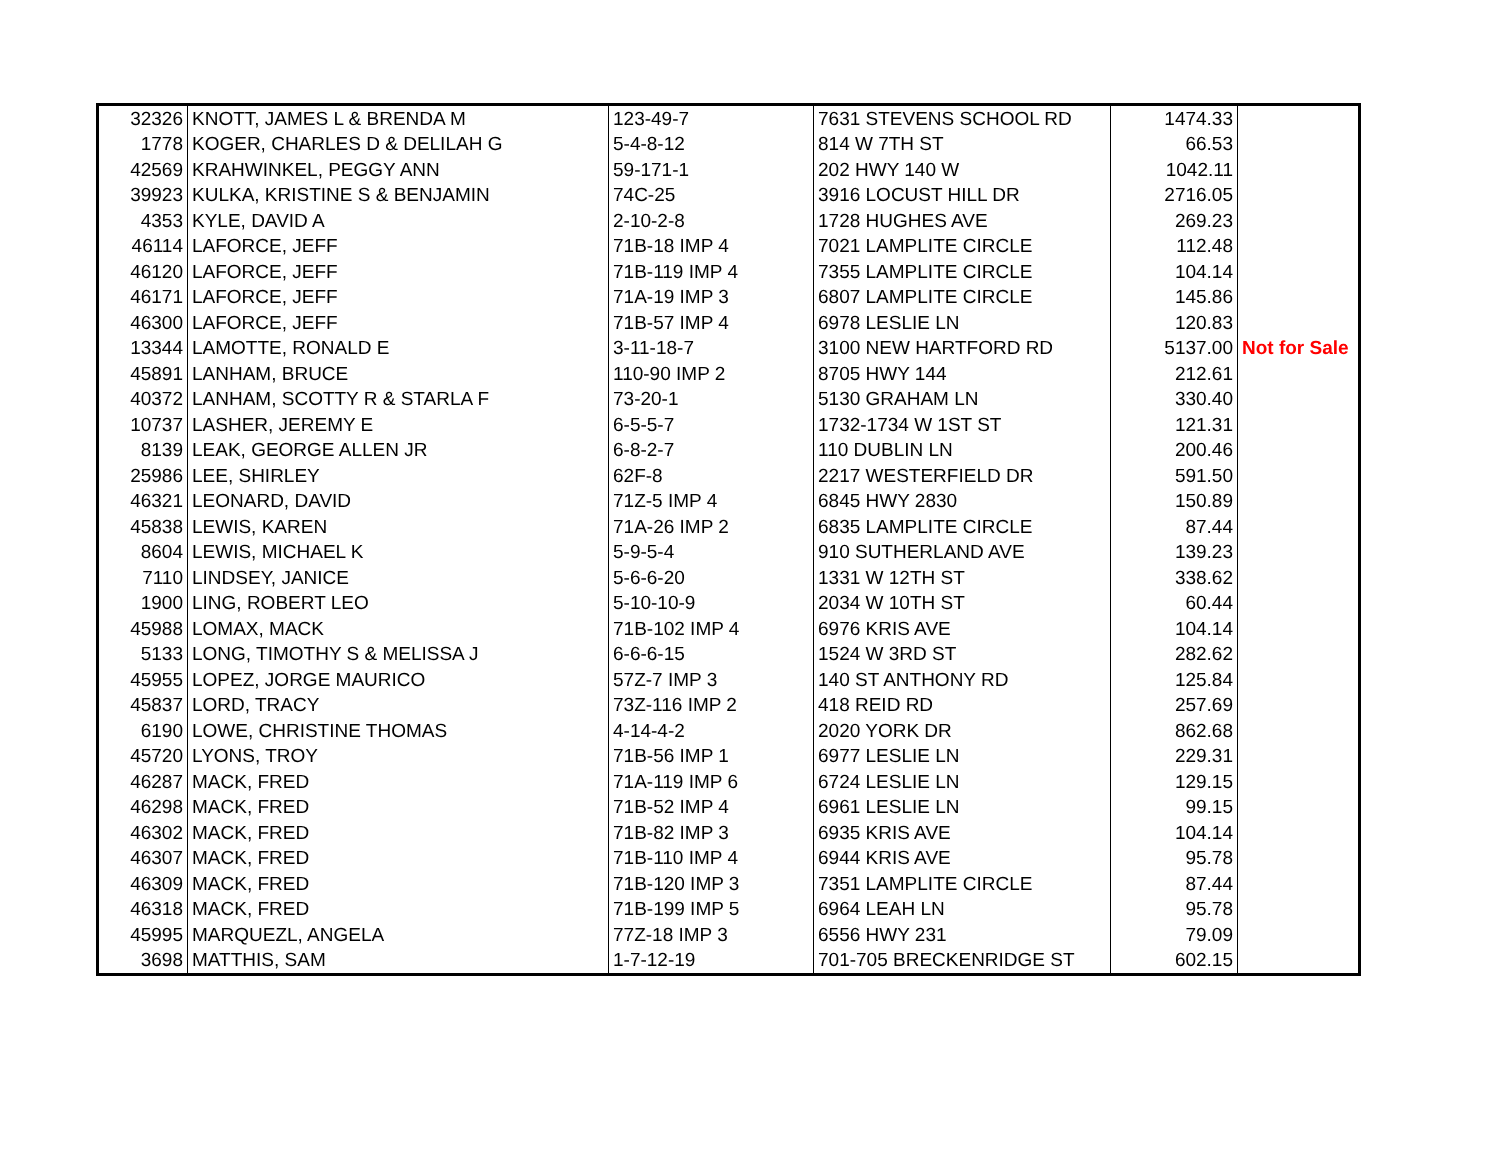| 32326 | KNOTT, JAMES L & BRENDA M | 123-49-7 | 7631 STEVENS SCHOOL RD | 1474.33 | |
| 1778 | KOGER, CHARLES D & DELILAH G | 5-4-8-12 | 814 W 7TH ST | 66.53 | |
| 42569 | KRAHWINKEL, PEGGY ANN | 59-171-1 | 202 HWY 140 W | 1042.11 | |
| 39923 | KULKA, KRISTINE S & BENJAMIN | 74C-25 | 3916 LOCUST HILL DR | 2716.05 | |
| 4353 | KYLE, DAVID A | 2-10-2-8 | 1728 HUGHES AVE | 269.23 | |
| 46114 | LAFORCE, JEFF | 71B-18 IMP 4 | 7021 LAMPLITE CIRCLE | 112.48 | |
| 46120 | LAFORCE, JEFF | 71B-119 IMP 4 | 7355 LAMPLITE CIRCLE | 104.14 | |
| 46171 | LAFORCE, JEFF | 71A-19 IMP 3 | 6807 LAMPLITE CIRCLE | 145.86 | |
| 46300 | LAFORCE, JEFF | 71B-57 IMP 4 | 6978 LESLIE LN | 120.83 | |
| 13344 | LAMOTTE, RONALD E | 3-11-18-7 | 3100 NEW HARTFORD RD | 5137.00 | Not for Sale |
| 45891 | LANHAM, BRUCE | 110-90 IMP 2 | 8705 HWY 144 | 212.61 | |
| 40372 | LANHAM, SCOTTY R & STARLA F | 73-20-1 | 5130 GRAHAM LN | 330.40 | |
| 10737 | LASHER, JEREMY E | 6-5-5-7 | 1732-1734 W 1ST ST | 121.31 | |
| 8139 | LEAK, GEORGE ALLEN JR | 6-8-2-7 | 110 DUBLIN LN | 200.46 | |
| 25986 | LEE, SHIRLEY | 62F-8 | 2217 WESTERFIELD DR | 591.50 | |
| 46321 | LEONARD, DAVID | 71Z-5 IMP 4 | 6845 HWY 2830 | 150.89 | |
| 45838 | LEWIS, KAREN | 71A-26 IMP 2 | 6835 LAMPLITE CIRCLE | 87.44 | |
| 8604 | LEWIS, MICHAEL K | 5-9-5-4 | 910 SUTHERLAND AVE | 139.23 | |
| 7110 | LINDSEY, JANICE | 5-6-6-20 | 1331 W 12TH ST | 338.62 | |
| 1900 | LING, ROBERT LEO | 5-10-10-9 | 2034 W 10TH ST | 60.44 | |
| 45988 | LOMAX, MACK | 71B-102 IMP 4 | 6976 KRIS AVE | 104.14 | |
| 5133 | LONG, TIMOTHY S & MELISSA J | 6-6-6-15 | 1524 W 3RD ST | 282.62 | |
| 45955 | LOPEZ, JORGE MAURICO | 57Z-7 IMP 3 | 140 ST ANTHONY RD | 125.84 | |
| 45837 | LORD, TRACY | 73Z-116 IMP 2 | 418 REID RD | 257.69 | |
| 6190 | LOWE, CHRISTINE THOMAS | 4-14-4-2 | 2020 YORK DR | 862.68 | |
| 45720 | LYONS, TROY | 71B-56 IMP 1 | 6977 LESLIE LN | 229.31 | |
| 46287 | MACK, FRED | 71A-119 IMP 6 | 6724 LESLIE LN | 129.15 | |
| 46298 | MACK, FRED | 71B-52 IMP 4 | 6961 LESLIE LN | 99.15 | |
| 46302 | MACK, FRED | 71B-82 IMP 3 | 6935 KRIS AVE | 104.14 | |
| 46307 | MACK, FRED | 71B-110 IMP 4 | 6944 KRIS AVE | 95.78 | |
| 46309 | MACK, FRED | 71B-120 IMP 3 | 7351 LAMPLITE CIRCLE | 87.44 | |
| 46318 | MACK, FRED | 71B-199 IMP 5 | 6964 LEAH LN | 95.78 | |
| 45995 | MARQUEZL, ANGELA | 77Z-18 IMP 3 | 6556 HWY 231 | 79.09 | |
| 3698 | MATTHIS, SAM | 1-7-12-19 | 701-705 BRECKENRIDGE ST | 602.15 | |